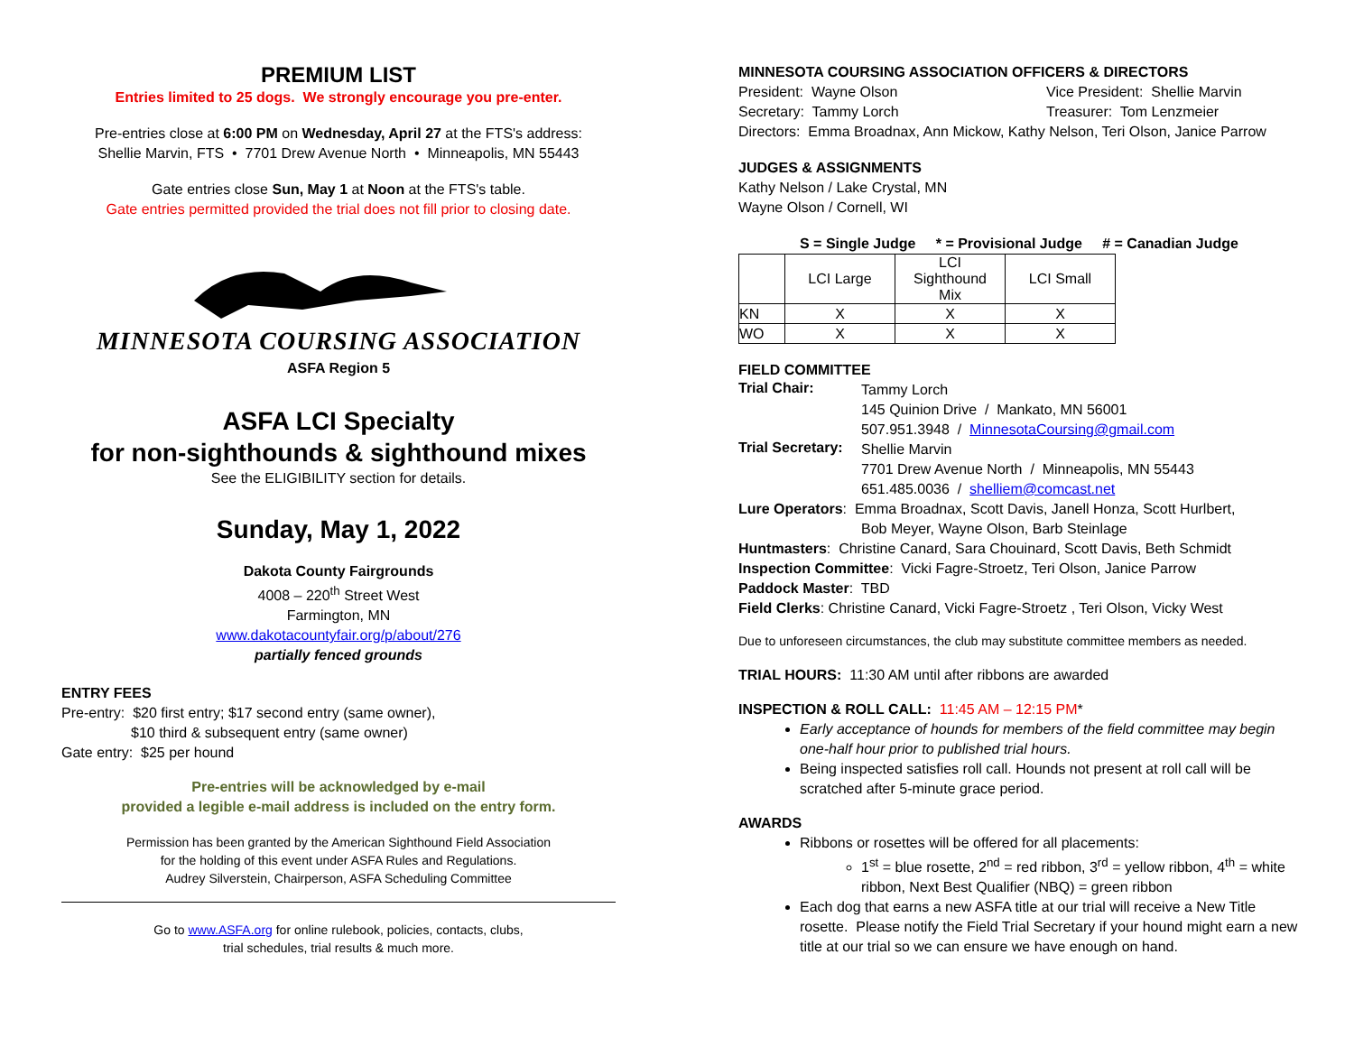PREMIUM LIST
Entries limited to 25 dogs. We strongly encourage you pre-enter.
Pre-entries close at 6:00 PM on Wednesday, April 27 at the FTS's address:
Shellie Marvin, FTS • 7701 Drew Avenue North • Minneapolis, MN 55443
Gate entries close Sun, May 1 at Noon at the FTS's table.
Gate entries permitted provided the trial does not fill prior to closing date.
MINNESOTA COURSING ASSOCIATION
ASFA Region 5
ASFA LCI Specialty
for non-sighthounds & sighthound mixes
See the ELIGIBILITY section for details.
Sunday, May 1, 2022
Dakota County Fairgrounds
4008 – 220<sup>th</sup> Street West
Farmington, MN
www.dakotacountyfair.org/p/about/276
partially fenced grounds
ENTRY FEES
Pre-entry: $20 first entry; $17 second entry (same owner),
$10 third & subsequent entry (same owner)
Gate entry: $25 per hound
Pre-entries will be acknowledged by e-mail
provided a legible e-mail address is included on the entry form.
Permission has been granted by the American Sighthound Field Association
for the holding of this event under ASFA Rules and Regulations.
Audrey Silverstein, Chairperson, ASFA Scheduling Committee
Go to www.ASFA.org for online rulebook, policies, contacts, clubs,
trial schedules, trial results & much more.
MINNESOTA COURSING ASSOCIATION OFFICERS & DIRECTORS
President: Wayne Olson Vice President: Shellie Marvin
Secretary: Tammy Lorch Treasurer: Tom Lenzmeier
Directors: Emma Broadnax, Ann Mickow, Kathy Nelson, Teri Olson, Janice Parrow
JUDGES & ASSIGNMENTS
Kathy Nelson / Lake Crystal, MN
Wayne Olson / Cornell, WI
S = Single Judge * = Provisional Judge # = Canadian Judge
| | LCI Large | LCI Sighthound Mix | LCI Small |
| KN | X | X | X |
| WO | X | X | X |
FIELD COMMITTEE
Trial Chair:
Tammy Lorch
145 Quinion Drive / Mankato, MN 56001
507.951.3948 / MinnesotaCoursing@gmail.com
Trial Secretary:
Shellie Marvin
7701 Drew Avenue North / Minneapolis, MN 55443
651.485.0036 / shelliem@comcast.net
Lure Operators: Emma Broadnax, Scott Davis, Janell Honza, Scott Hurlbert,
Bob Meyer, Wayne Olson, Barb Steinlage
Huntmasters: Christine Canard, Sara Chouinard, Scott Davis, Beth Schmidt
Inspection Committee: Vicki Fagre-Stroetz, Teri Olson, Janice Parrow
Paddock Master: TBD
Field Clerks: Christine Canard, Vicki Fagre-Stroetz , Teri Olson, Vicky West
Due to unforeseen circumstances, the club may substitute committee members as needed.
TRIAL HOURS: 11:30 AM until after ribbons are awarded
INSPECTION & ROLL CALL: 11:45 AM – 12:15 PM*
Early acceptance of hounds for members of the field committee may begin one-half hour prior to published trial hours.
Being inspected satisfies roll call. Hounds not present at roll call will be scratched after 5-minute grace period.
AWARDS
Ribbons or rosettes will be offered for all placements:
1<sup>st</sup> = blue rosette, 2<sup>nd</sup> = red ribbon, 3<sup>rd</sup> = yellow ribbon, 4<sup>th</sup> = white ribbon, Next Best Qualifier (NBQ) = green ribbon
Each dog that earns a new ASFA title at our trial will receive a New Title rosette. Please notify the Field Trial Secretary if your hound might earn a new title at our trial so we can ensure we have enough on hand.